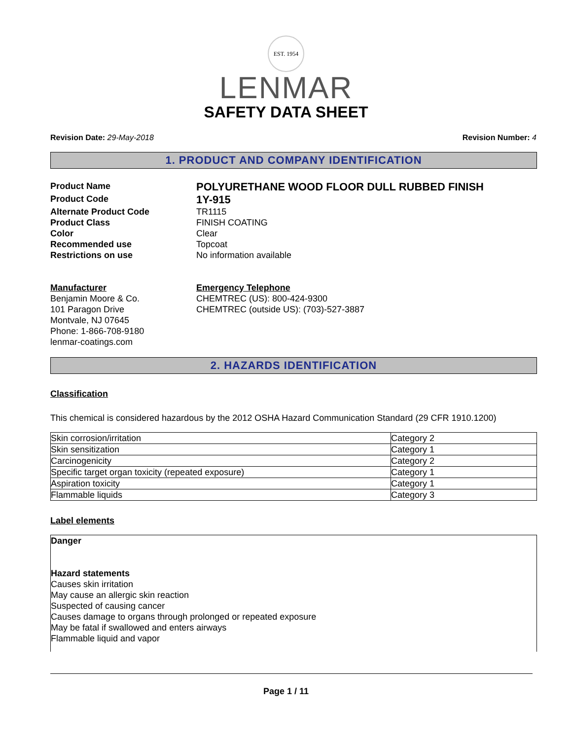EST. 1954
LENMAR
SAFETY DATA SHEET
Revision Date: 29-May-2018 Revision Number: 4
1. PRODUCT AND COMPANY IDENTIFICATION
Product Name
POLYURETHANE WOOD FLOOR DULL RUBBED FINISH
Product Code
1Y-915
Alternate Product Code
TR1115
Product Class
FINISH COATING
Color
Clear
Recommended use
Topcoat
Restrictions on use
No information available
Manufacturer
Benjamin Moore & Co.
101 Paragon Drive
Montvale, NJ 07645
Phone: 1-866-708-9180
lenmar-coatings.com
Emergency Telephone
CHEMTREC (US): 800-424-9300
CHEMTREC (outside US): (703)-527-3887
2. HAZARDS IDENTIFICATION
Classification
This chemical is considered hazardous by the 2012 OSHA Hazard Communication Standard (29 CFR 1910.1200)
| Skin corrosion/irritation | Category 2 |
| Skin sensitization | Category 1 |
| Carcinogenicity | Category 2 |
| Specific target organ toxicity (repeated exposure) | Category 1 |
| Aspiration toxicity | Category 1 |
| Flammable liquids | Category 3 |
Label elements
Danger
Hazard statements
Causes skin irritation
May cause an allergic skin reaction
Suspected of causing cancer
Causes damage to organs through prolonged or repeated exposure
May be fatal if swallowed and enters airways
Flammable liquid and vapor
Page 1 / 11